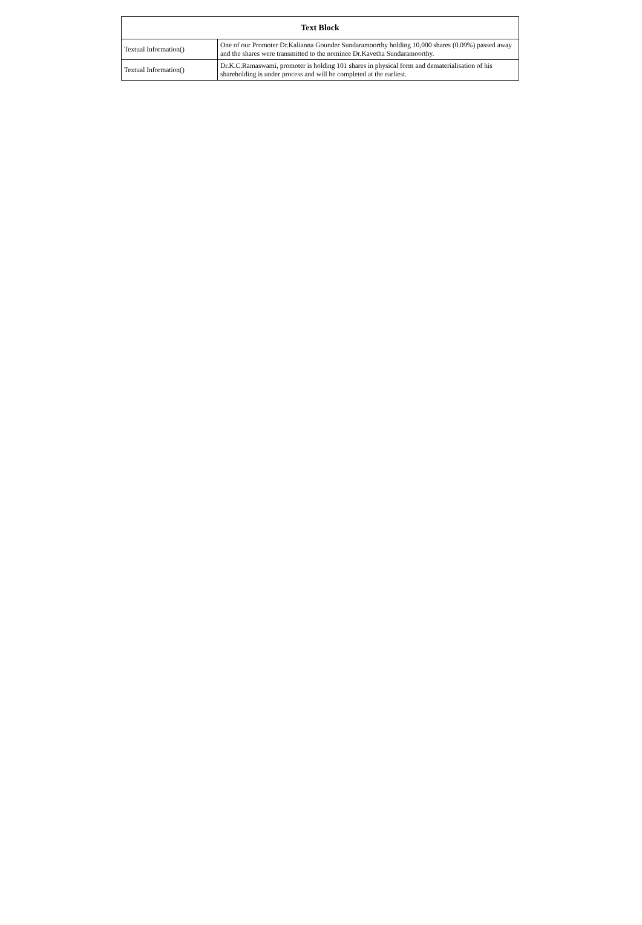| Text Block | |
| --- | --- |
| Textual Information() | One of our Promoter Dr.Kalianna Gounder Sundaramoorthy holding 10,000 shares (0.09%) passed away and the shares were transmitted to the nominee Dr.Kavetha Sundaramoorthy. |
| Textual Information() | Dr.K.C.Ramaswami, promoter is holding 101 shares in physical form and dematerialisation of his shareholding is under process and will be completed at the earliest. |